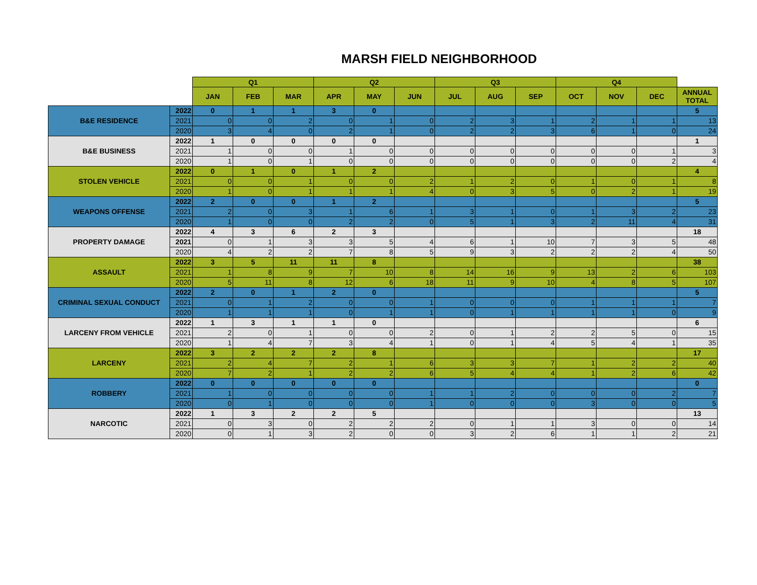MARSH FIELD NEIGHBORHOOD
| | | Q1 | | | Q2 | | | Q3 | | | Q4 | | | |
| --- | --- | --- | --- | --- | --- | --- | --- | --- | --- | --- | --- | --- | --- | --- |
| | | JAN | FEB | MAR | APR | MAY | JUN | JUL | AUG | SEP | OCT | NOV | DEC | ANNUAL TOTAL |
| B&E RESIDENCE | 2022 | 0 | 1 | 1 | 3 | 0 | | | | | | | | 5 |
| | 2021 | 0 | 0 | 2 | 0 | 1 | 0 | 2 | 3 | 1 | 2 | 1 | 1 | 13 |
| | 2020 | 3 | 4 | 0 | 2 | 1 | 0 | 2 | 2 | 3 | 6 | 1 | 0 | 24 |
| B&E BUSINESS | 2022 | 1 | 0 | 0 | 0 | 0 | | | | | | | | 1 |
| | 2021 | 1 | 0 | 0 | 1 | 0 | 0 | 0 | 0 | 0 | 0 | 0 | 1 | 3 |
| | 2020 | 1 | 0 | 1 | 0 | 0 | 0 | 0 | 0 | 0 | 0 | 0 | 2 | 4 |
| STOLEN VEHICLE | 2022 | 0 | 1 | 0 | 1 | 2 | | | | | | | | 4 |
| | 2021 | 0 | 0 | 1 | 0 | 0 | 2 | 1 | 2 | 0 | 1 | 0 | 1 | 8 |
| | 2020 | 1 | 0 | 1 | 1 | 1 | 4 | 0 | 3 | 5 | 0 | 2 | 1 | 19 |
| WEAPONS OFFENSE | 2022 | 2 | 0 | 0 | 1 | 2 | | | | | | | | 5 |
| | 2021 | 2 | 0 | 3 | 1 | 6 | 1 | 3 | 1 | 0 | 1 | 3 | 2 | 23 |
| | 2020 | 1 | 0 | 0 | 2 | 2 | 0 | 5 | 1 | 3 | 2 | 11 | 4 | 31 |
| PROPERTY DAMAGE | 2022 | 4 | 3 | 6 | 2 | 3 | | | | | | | | 18 |
| | 2021 | 0 | 1 | 3 | 3 | 5 | 4 | 6 | 1 | 10 | 7 | 3 | 5 | 48 |
| | 2020 | 4 | 2 | 2 | 7 | 8 | 5 | 9 | 3 | 2 | 2 | 2 | 4 | 50 |
| ASSAULT | 2022 | 3 | 5 | 11 | 11 | 8 | | | | | | | | 38 |
| | 2021 | 1 | 8 | 9 | 7 | 10 | 8 | 14 | 16 | 9 | 13 | 2 | 6 | 103 |
| | 2020 | 5 | 11 | 8 | 12 | 6 | 18 | 11 | 9 | 10 | 4 | 8 | 5 | 107 |
| CRIMINAL SEXUAL CONDUCT | 2022 | 2 | 0 | 1 | 2 | 0 | | | | | | | | 5 |
| | 2021 | 0 | 1 | 2 | 0 | 0 | 1 | 0 | 0 | 0 | 1 | 1 | 1 | 7 |
| | 2020 | 1 | 1 | 1 | 0 | 1 | 1 | 0 | 1 | 1 | 1 | 1 | 0 | 9 |
| LARCENY FROM VEHICLE | 2022 | 1 | 3 | 1 | 1 | 0 | | | | | | | | 6 |
| | 2021 | 2 | 0 | 1 | 0 | 0 | 2 | 0 | 1 | 2 | 2 | 5 | 0 | 15 |
| | 2020 | 1 | 4 | 7 | 3 | 4 | 1 | 0 | 1 | 4 | 5 | 4 | 1 | 35 |
| LARCENY | 2022 | 3 | 2 | 2 | 2 | 8 | | | | | | | | 17 |
| | 2021 | 2 | 4 | 7 | 2 | 1 | 6 | 3 | 3 | 7 | 1 | 2 | 2 | 40 |
| | 2020 | 7 | 2 | 1 | 2 | 2 | 6 | 5 | 4 | 4 | 1 | 2 | 6 | 42 |
| ROBBERY | 2022 | 0 | 0 | 0 | 0 | 0 | | | | | | | | 0 |
| | 2021 | 1 | 0 | 0 | 0 | 0 | 1 | 1 | 2 | 0 | 0 | 0 | 2 | 7 |
| | 2020 | 0 | 1 | 0 | 0 | 0 | 1 | 0 | 0 | 0 | 3 | 0 | 0 | 5 |
| NARCOTIC | 2022 | 1 | 3 | 2 | 2 | 5 | | | | | | | | 13 |
| | 2021 | 0 | 3 | 0 | 2 | 2 | 2 | 0 | 1 | 1 | 3 | 0 | 0 | 14 |
| | 2020 | 0 | 1 | 3 | 2 | 0 | 0 | 3 | 2 | 6 | 1 | 1 | 2 | 21 |